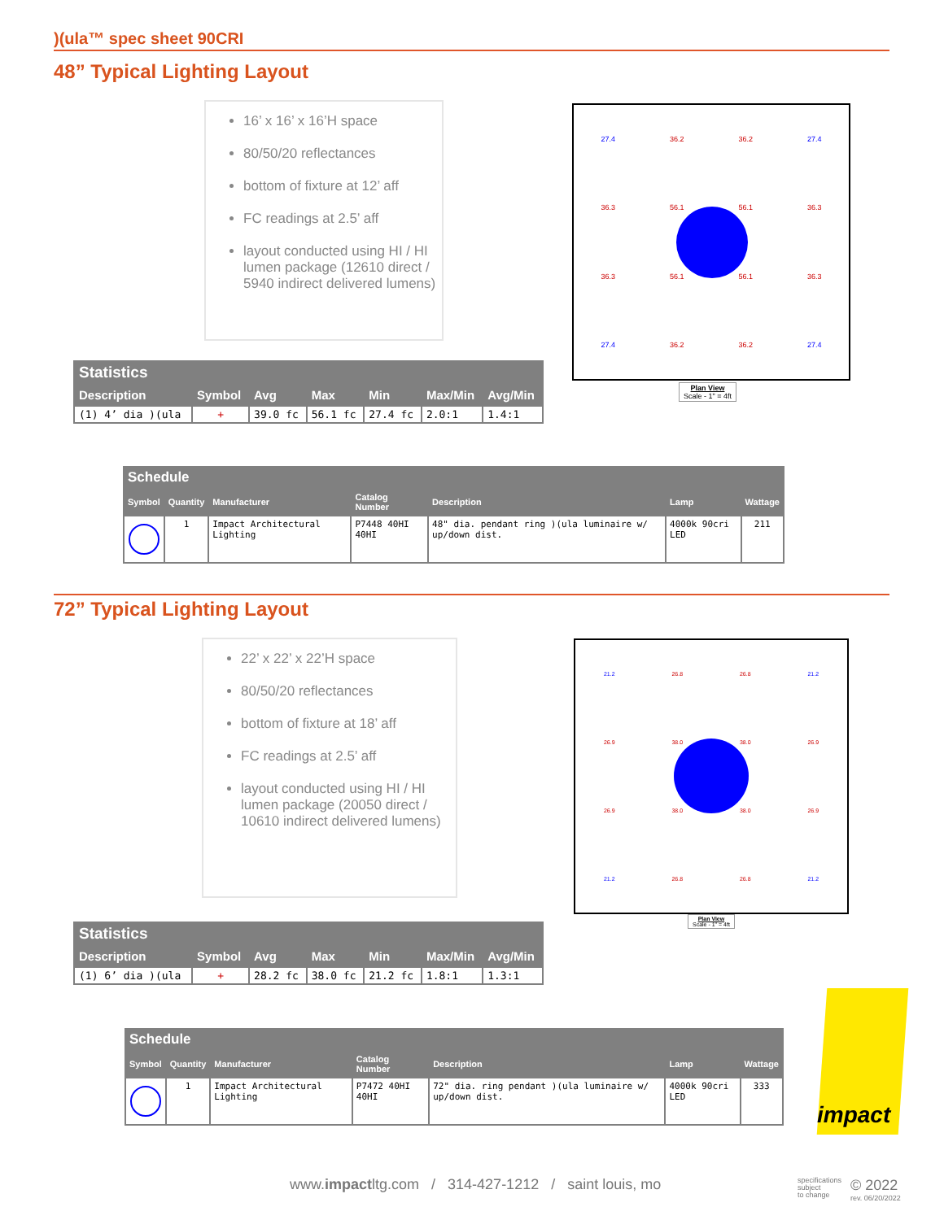)(ula™ spec sheet 90CRI
48” Typical Lighting Layout
16’ x 16’ x 16’H space
80/50/20 reflectances
bottom of fixture at 12’ aff
FC readings at 2.5’ aff
layout conducted using HI / HI lumen package (12610 direct / 5940 indirect delivered lumens)
| 27.4 | 36.2 | 36.2 | 27.4 |
| 36.3 | 56.1 | 56.1 | 36.3 |
| 36.3 | 56.1 | 56.1 | 36.3 |
| 27.4 | 36.2 | 36.2 | 27.4 |
Plan View
Scale - 1" = 4ft
| Statistics | | | | | | |
| --- | --- | --- | --- | --- | --- | --- |
| Description | Symbol | Avg | Max | Min | Max/Min | Avg/Min |
| (1) 4’ dia )(ula | + | 39.0 fc | 56.1 fc | 27.4 fc | 2.0:1 | 1.4:1 |
| Schedule | | | | | | |
| --- | --- | --- | --- | --- | --- | --- |
| Symbol | Quantity | Manufacturer | Catalog Number | Description | Lamp | Wattage |
| | 1 | Impact Architectural Lighting | P7448 40HI 40HI | 48" dia. pendant ring )(ula luminaire w/ up/down dist. | 4000k 90cri LED | 211 |
72” Typical Lighting Layout
22’ x 22’ x 22’H space
80/50/20 reflectances
bottom of fixture at 18’ aff
FC readings at 2.5’ aff
layout conducted using HI / HI lumen package (20050 direct / 10610 indirect delivered lumens)
| 21.2 | 26.8 | 26.8 | 21.2 |
| 26.9 | 38.0 | 38.0 | 26.9 |
| 26.9 | 38.0 | 38.0 | 26.9 |
| 21.2 | 26.8 | 26.8 | 21.2 |
Plan View
Scale - 1" = 4ft
| Statistics | | | | | | |
| --- | --- | --- | --- | --- | --- | --- |
| Description | Symbol | Avg | Max | Min | Max/Min | Avg/Min |
| (1) 6’ dia )(ula | + | 28.2 fc | 38.0 fc | 21.2 fc | 1.8:1 | 1.3:1 |
| Schedule | | | | | | |
| --- | --- | --- | --- | --- | --- | --- |
| Symbol | Quantity | Manufacturer | Catalog Number | Description | Lamp | Wattage |
| | 1 | Impact Architectural Lighting | P7472 40HI 40HI | 72" dia. ring pendant )(ula luminaire w/ up/down dist. | 4000k 90cri LED | 333 |
impact
www.impactltg.com / 314-427-1212 / saint louis, mo
specifications
subject
to change
© 2022
rev. 06/20/2022